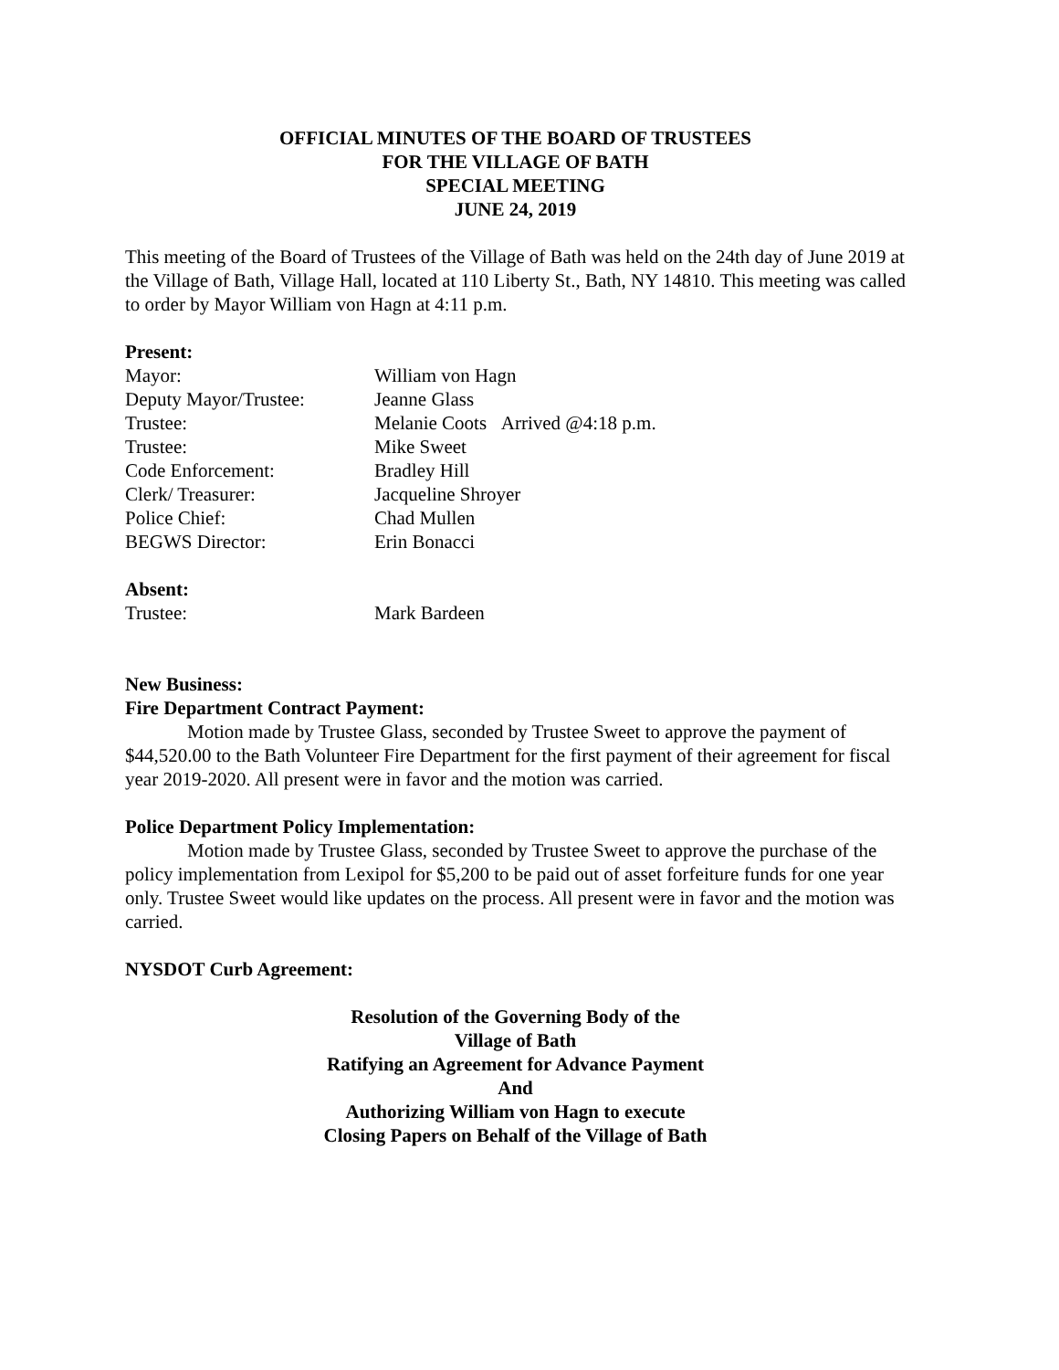OFFICIAL MINUTES OF THE BOARD OF TRUSTEES
FOR THE VILLAGE OF BATH
SPECIAL MEETING
JUNE 24, 2019
This meeting of the Board of Trustees of the Village of Bath was held on the 24th day of June 2019 at the Village of Bath, Village Hall, located at 110 Liberty St., Bath, NY 14810. This meeting was called to order by Mayor William von Hagn at 4:11 p.m.
Present:
| Mayor: | William von Hagn |
| Deputy Mayor/Trustee: | Jeanne Glass |
| Trustee: | Melanie Coots Arrived @4:18 p.m. |
| Trustee: | Mike Sweet |
| Code Enforcement: | Bradley Hill |
| Clerk/ Treasurer: | Jacqueline Shroyer |
| Police Chief: | Chad Mullen |
| BEGWS Director: | Erin Bonacci |
Absent:
| Trustee: | Mark Bardeen |
New Business:
Fire Department Contract Payment:
Motion made by Trustee Glass, seconded by Trustee Sweet to approve the payment of $44,520.00 to the Bath Volunteer Fire Department for the first payment of their agreement for fiscal year 2019-2020. All present were in favor and the motion was carried.
Police Department Policy Implementation:
Motion made by Trustee Glass, seconded by Trustee Sweet to approve the purchase of the policy implementation from Lexipol for $5,200 to be paid out of asset forfeiture funds for one year only. Trustee Sweet would like updates on the process. All present were in favor and the motion was carried.
NYSDOT Curb Agreement:
Resolution of the Governing Body of the
Village of Bath
Ratifying an Agreement for Advance Payment
And
Authorizing William von Hagn to execute
Closing Papers on Behalf of the Village of Bath